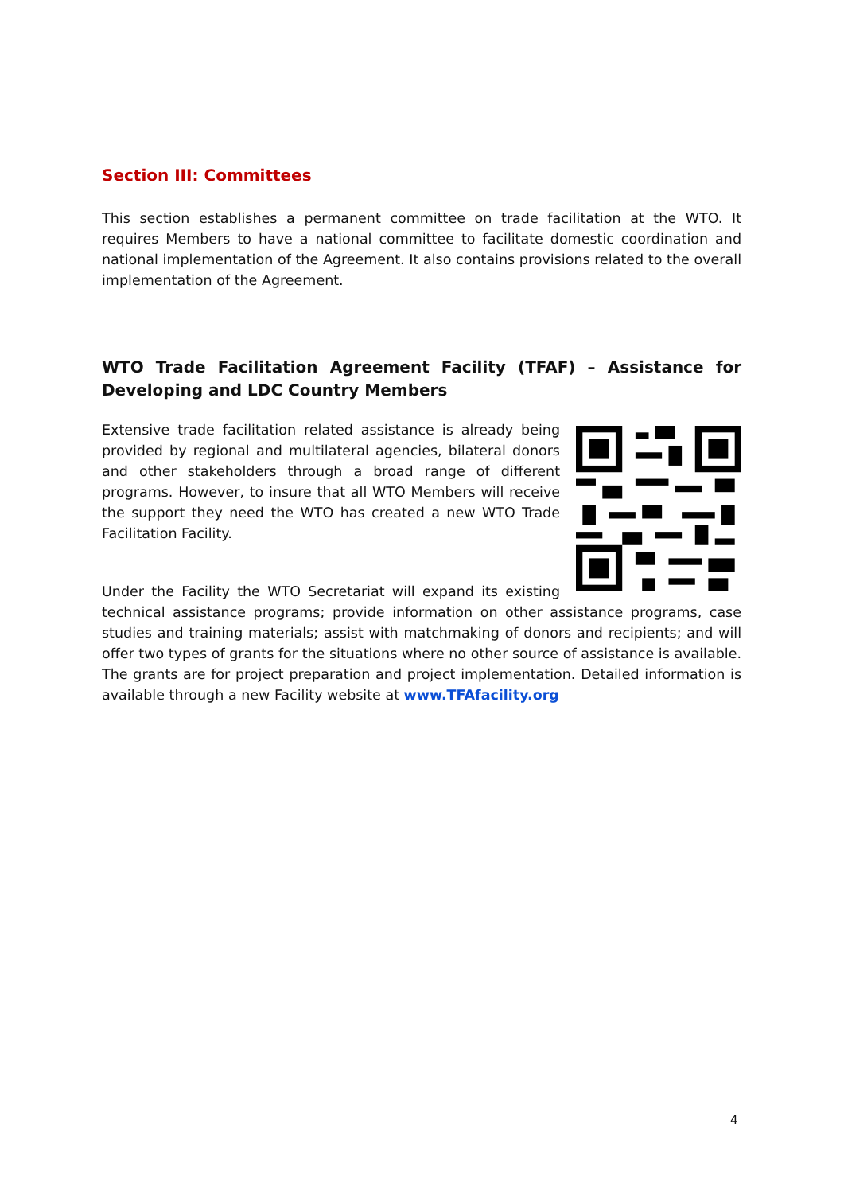Section III: Committees
This section establishes a permanent committee on trade facilitation at the WTO. It requires Members to have a national committee to facilitate domestic coordination and national implementation of the Agreement. It also contains provisions related to the overall implementation of the Agreement.
WTO Trade Facilitation Agreement Facility (TFAF) – Assistance for Developing and LDC Country Members
Extensive trade facilitation related assistance is already being provided by regional and multilateral agencies, bilateral donors and other stakeholders through a broad range of different programs. However, to insure that all WTO Members will receive the support they need the WTO has created a new WTO Trade Facilitation Facility.
Under the Facility the WTO Secretariat will expand its existing technical assistance programs; provide information on other assistance programs, case studies and training materials; assist with matchmaking of donors and recipients; and will offer two types of grants for the situations where no other source of assistance is available. The grants are for project preparation and project implementation. Detailed information is available through a new Facility website at www.TFAfacility.org
4